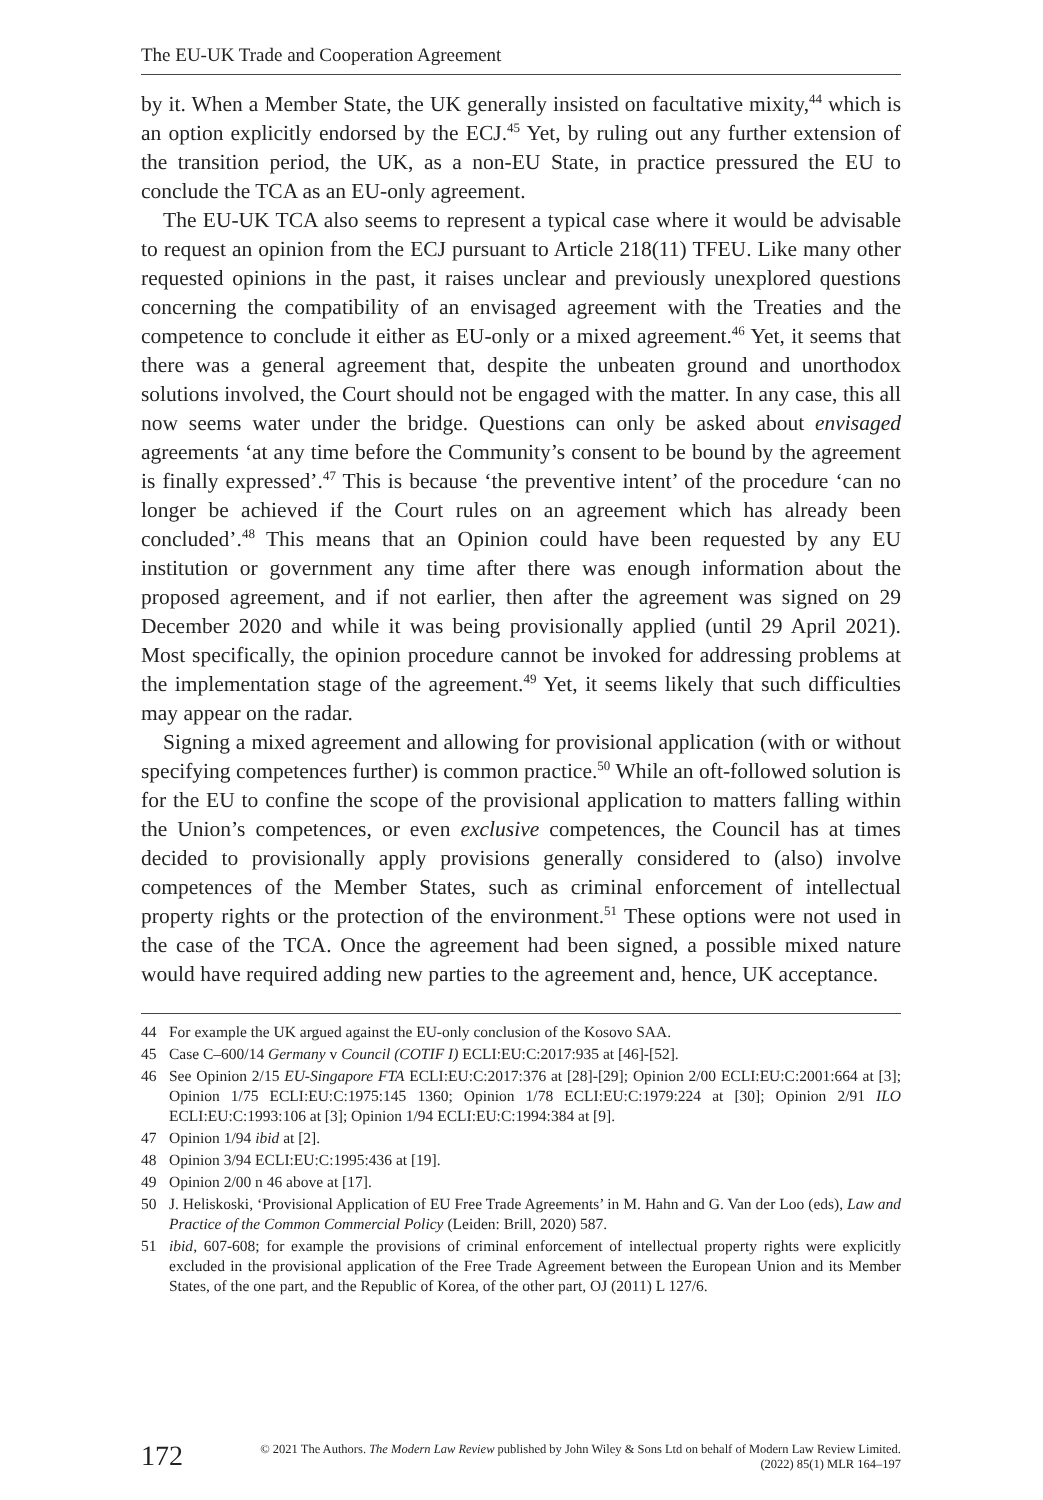The EU-UK Trade and Cooperation Agreement
by it. When a Member State, the UK generally insisted on facultative mixity,<sup>44</sup> which is an option explicitly endorsed by the ECJ.<sup>45</sup> Yet, by ruling out any further extension of the transition period, the UK, as a non-EU State, in practice pressured the EU to conclude the TCA as an EU-only agreement.
The EU-UK TCA also seems to represent a typical case where it would be advisable to request an opinion from the ECJ pursuant to Article 218(11) TFEU. Like many other requested opinions in the past, it raises unclear and previously unexplored questions concerning the compatibility of an envisaged agreement with the Treaties and the competence to conclude it either as EU-only or a mixed agreement.<sup>46</sup> Yet, it seems that there was a general agreement that, despite the unbeaten ground and unorthodox solutions involved, the Court should not be engaged with the matter. In any case, this all now seems water under the bridge. Questions can only be asked about envisaged agreements ‘at any time before the Community’s consent to be bound by the agreement is finally expressed’.<sup>47</sup> This is because ‘the preventive intent’ of the procedure ‘can no longer be achieved if the Court rules on an agreement which has already been concluded’.<sup>48</sup> This means that an Opinion could have been requested by any EU institution or government any time after there was enough information about the proposed agreement, and if not earlier, then after the agreement was signed on 29 December 2020 and while it was being provisionally applied (until 29 April 2021). Most specifically, the opinion procedure cannot be invoked for addressing problems at the implementation stage of the agreement.<sup>49</sup> Yet, it seems likely that such difficulties may appear on the radar.
Signing a mixed agreement and allowing for provisional application (with or without specifying competences further) is common practice.<sup>50</sup> While an oft-followed solution is for the EU to confine the scope of the provisional application to matters falling within the Union’s competences, or even exclusive competences, the Council has at times decided to provisionally apply provisions generally considered to (also) involve competences of the Member States, such as criminal enforcement of intellectual property rights or the protection of the environment.<sup>51</sup> These options were not used in the case of the TCA. Once the agreement had been signed, a possible mixed nature would have required adding new parties to the agreement and, hence, UK acceptance.
44 For example the UK argued against the EU-only conclusion of the Kosovo SAA.
45 Case C–600/14 Germany v Council (COTIF I) ECLI:EU:C:2017:935 at [46]-[52].
46 See Opinion 2/15 EU-Singapore FTA ECLI:EU:C:2017:376 at [28]-[29]; Opinion 2/00 ECLI:EU:C:2001:664 at [3]; Opinion 1/75 ECLI:EU:C:1975:145 1360; Opinion 1/78 ECLI:EU:C:1979:224 at [30]; Opinion 2/91 ILO ECLI:EU:C:1993:106 at [3]; Opinion 1/94 ECLI:EU:C:1994:384 at [9].
47 Opinion 1/94 ibid at [2].
48 Opinion 3/94 ECLI:EU:C:1995:436 at [19].
49 Opinion 2/00 n 46 above at [17].
50 J. Heliskoski, ‘Provisional Application of EU Free Trade Agreements’ in M. Hahn and G. Van der Loo (eds), Law and Practice of the Common Commercial Policy (Leiden: Brill, 2020) 587.
51 ibid, 607-608; for example the provisions of criminal enforcement of intellectual property rights were explicitly excluded in the provisional application of the Free Trade Agreement between the European Union and its Member States, of the one part, and the Republic of Korea, of the other part, OJ (2011) L 127/6.
172
© 2021 The Authors. The Modern Law Review published by John Wiley & Sons Ltd on behalf of Modern Law Review Limited.
(2022) 85(1) MLR 164–197